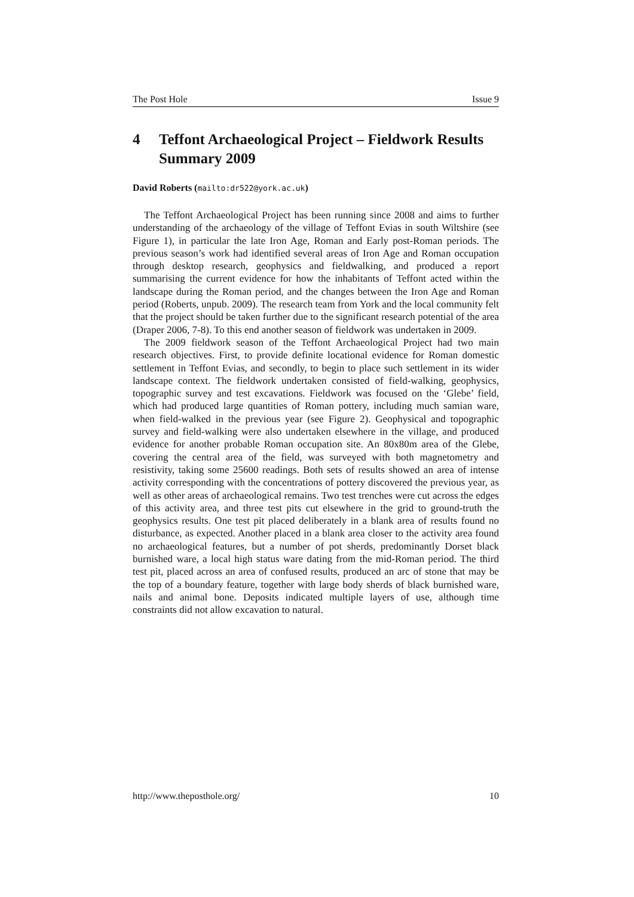The Post Hole Issue 9
4 Teffont Archaeological Project – Fieldwork Results Summary 2009
David Roberts (mailto:dr522@york.ac.uk)
The Teffont Archaeological Project has been running since 2008 and aims to further understanding of the archaeology of the village of Teffont Evias in south Wiltshire (see Figure 1), in particular the late Iron Age, Roman and Early post-Roman periods. The previous season’s work had identified several areas of Iron Age and Roman occupation through desktop research, geophysics and fieldwalking, and produced a report summarising the current evidence for how the inhabitants of Teffont acted within the landscape during the Roman period, and the changes between the Iron Age and Roman period (Roberts, unpub. 2009). The research team from York and the local community felt that the project should be taken further due to the significant research potential of the area (Draper 2006, 7-8). To this end another season of fieldwork was undertaken in 2009.
The 2009 fieldwork season of the Teffont Archaeological Project had two main research objectives. First, to provide definite locational evidence for Roman domestic settlement in Teffont Evias, and secondly, to begin to place such settlement in its wider landscape context. The fieldwork undertaken consisted of field-walking, geophysics, topographic survey and test excavations. Fieldwork was focused on the ‘Glebe’ field, which had produced large quantities of Roman pottery, including much samian ware, when field-walked in the previous year (see Figure 2). Geophysical and topographic survey and field-walking were also undertaken elsewhere in the village, and produced evidence for another probable Roman occupation site. An 80x80m area of the Glebe, covering the central area of the field, was surveyed with both magnetometry and resistivity, taking some 25600 readings. Both sets of results showed an area of intense activity corresponding with the concentrations of pottery discovered the previous year, as well as other areas of archaeological remains. Two test trenches were cut across the edges of this activity area, and three test pits cut elsewhere in the grid to ground-truth the geophysics results. One test pit placed deliberately in a blank area of results found no disturbance, as expected. Another placed in a blank area closer to the activity area found no archaeological features, but a number of pot sherds, predominantly Dorset black burnished ware, a local high status ware dating from the mid-Roman period. The third test pit, placed across an area of confused results, produced an arc of stone that may be the top of a boundary feature, together with large body sherds of black burnished ware, nails and animal bone. Deposits indicated multiple layers of use, although time constraints did not allow excavation to natural.
http://www.theposthole.org/ 10